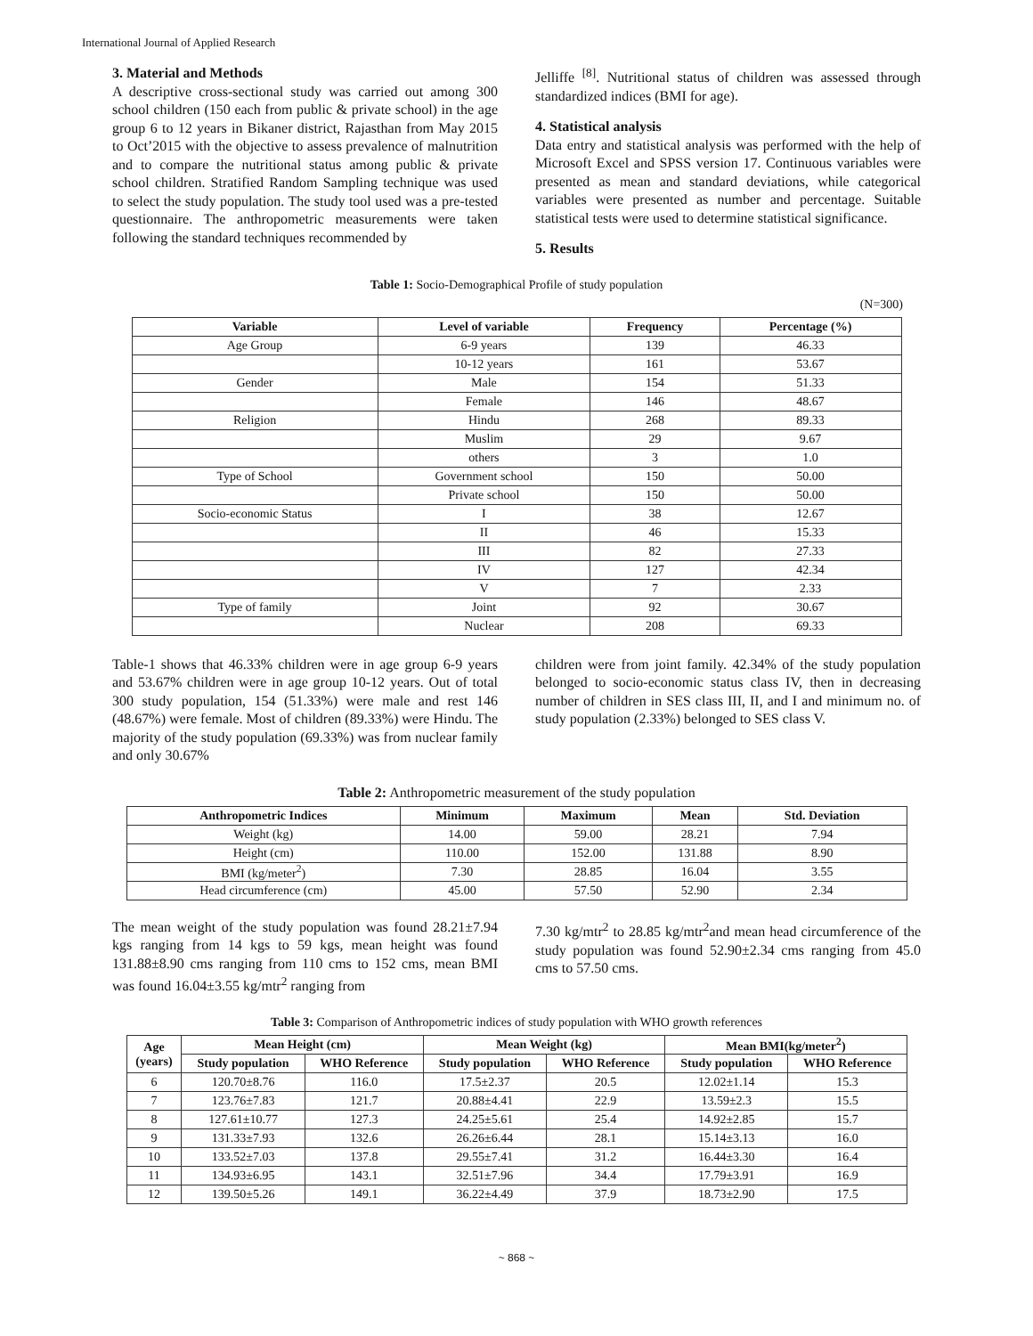International Journal of Applied Research
3. Material and Methods
A descriptive cross-sectional study was carried out among 300 school children (150 each from public & private school) in the age group 6 to 12 years in Bikaner district, Rajasthan from May 2015 to Oct’2015 with the objective to assess prevalence of malnutrition and to compare the nutritional status among public & private school children. Stratified Random Sampling technique was used to select the study population. The study tool used was a pre-tested questionnaire. The anthropometric measurements were taken following the standard techniques recommended by
Jelliffe <sup>[8]</sup>. Nutritional status of children was assessed through standardized indices (BMI for age).
4. Statistical analysis
Data entry and statistical analysis was performed with the help of Microsoft Excel and SPSS version 17. Continuous variables were presented as mean and standard deviations, while categorical variables were presented as number and percentage. Suitable statistical tests were used to determine statistical significance.
5. Results
Table 1: Socio-Demographical Profile of study population
(N=300)
| Variable | Level of variable | Frequency | Percentage (%) |
| --- | --- | --- | --- |
| Age Group | 6-9 years | 139 | 46.33 |
| | 10-12 years | 161 | 53.67 |
| Gender | Male | 154 | 51.33 |
| | Female | 146 | 48.67 |
| Religion | Hindu | 268 | 89.33 |
| | Muslim | 29 | 9.67 |
| | others | 3 | 1.0 |
| Type of School | Government school | 150 | 50.00 |
| | Private school | 150 | 50.00 |
| Socio-economic Status | I | 38 | 12.67 |
| | II | 46 | 15.33 |
| | III | 82 | 27.33 |
| | IV | 127 | 42.34 |
| | V | 7 | 2.33 |
| Type of family | Joint | 92 | 30.67 |
| | Nuclear | 208 | 69.33 |
Table-1 shows that 46.33% children were in age group 6-9 years and 53.67% children were in age group 10-12 years. Out of total 300 study population, 154 (51.33%) were male and rest 146 (48.67%) were female. Most of children (89.33%) were Hindu. The majority of the study population (69.33%) was from nuclear family and only 30.67%
children were from joint family. 42.34% of the study population belonged to socio-economic status class IV, then in decreasing number of children in SES class III, II, and I and minimum no. of study population (2.33%) belonged to SES class V.
Table 2: Anthropometric measurement of the study population
| Anthropometric Indices | Minimum | Maximum | Mean | Std. Deviation |
| --- | --- | --- | --- | --- |
| Weight (kg) | 14.00 | 59.00 | 28.21 | 7.94 |
| Height (cm) | 110.00 | 152.00 | 131.88 | 8.90 |
| BMI (kg/meter<sup>2</sup>) | 7.30 | 28.85 | 16.04 | 3.55 |
| Head circumference (cm) | 45.00 | 57.50 | 52.90 | 2.34 |
The mean weight of the study population was found 28.21±7.94 kgs ranging from 14 kgs to 59 kgs, mean height was found 131.88±8.90 cms ranging from 110 cms to 152 cms, mean BMI was found 16.04±3.55 kg/mtr<sup>2</sup> ranging from
7.30 kg/mtr<sup>2</sup> to 28.85 kg/mtr<sup>2</sup>and mean head circumference of the study population was found 52.90±2.34 cms ranging from 45.0 cms to 57.50 cms.
Table 3: Comparison of Anthropometric indices of study population with WHO growth references
| Age (years) | Mean Height (cm) | | Mean Weight (kg) | | Mean BMI(kg/meter<sup>2</sup>) | |
| --- | --- | --- | --- | --- | --- | --- |
| | Study population | WHO Reference | Study population | WHO Reference | Study population | WHO Reference |
| 6 | 120.70±8.76 | 116.0 | 17.5±2.37 | 20.5 | 12.02±1.14 | 15.3 |
| 7 | 123.76±7.83 | 121.7 | 20.88±4.41 | 22.9 | 13.59±2.3 | 15.5 |
| 8 | 127.61±10.77 | 127.3 | 24.25±5.61 | 25.4 | 14.92±2.85 | 15.7 |
| 9 | 131.33±7.93 | 132.6 | 26.26±6.44 | 28.1 | 15.14±3.13 | 16.0 |
| 10 | 133.52±7.03 | 137.8 | 29.55±7.41 | 31.2 | 16.44±3.30 | 16.4 |
| 11 | 134.93±6.95 | 143.1 | 32.51±7.96 | 34.4 | 17.79±3.91 | 16.9 |
| 12 | 139.50±5.26 | 149.1 | 36.22±4.49 | 37.9 | 18.73±2.90 | 17.5 |
~ 868 ~